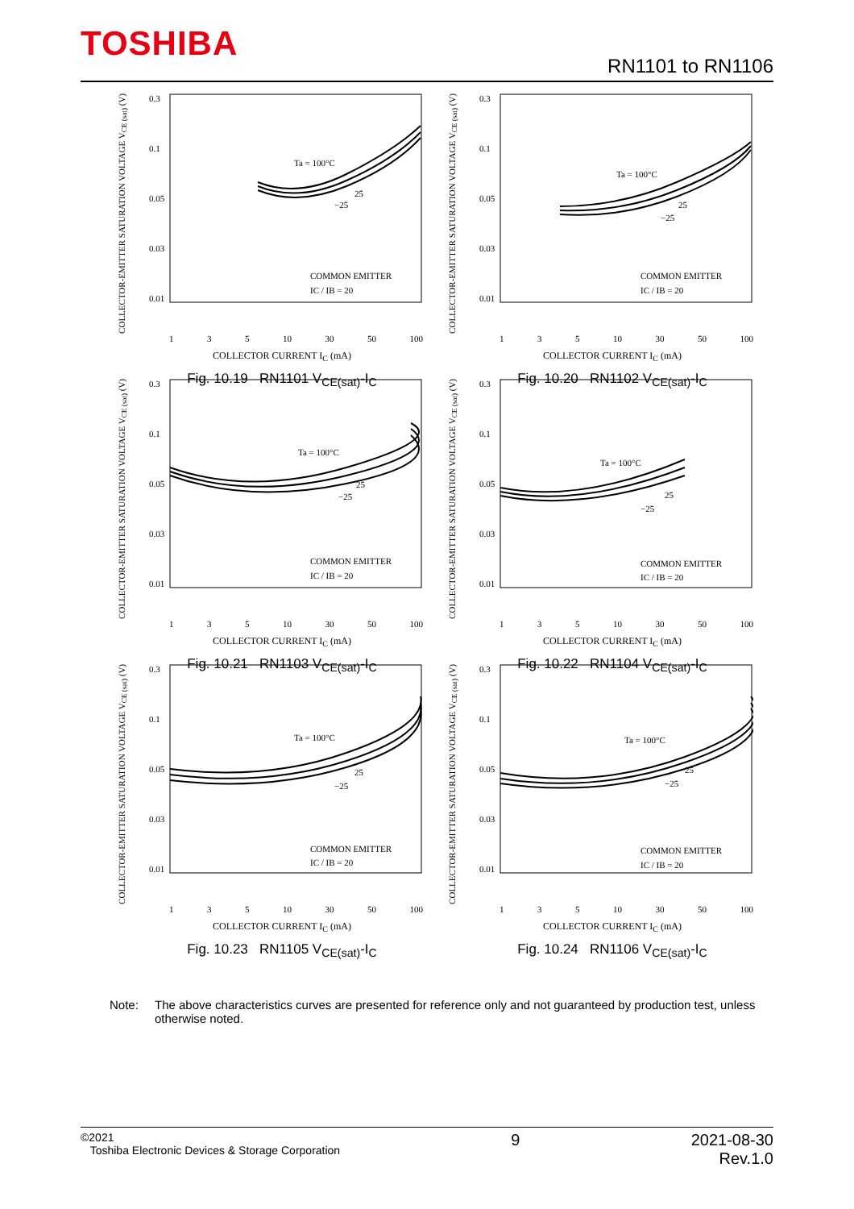TOSHIBA
RN1101 to RN1106
COLLECTOR-EMITTER SATURATION VOLTAGE V<sub>CE (sat)</sub> (V)
0.3
0.1
0.05
0.03
0.01
Ta = 100°C
25
−25
COMMON EMITTER
IC / IB = 20
1 3 5 10 30 50 100
COLLECTOR CURRENT I<sub>C</sub> (mA)
Fig. 10.19 RN1101 V<sub>CE(sat)</sub>-I<sub>C</sub>
COLLECTOR-EMITTER SATURATION VOLTAGE V<sub>CE (sat)</sub> (V)
0.3
0.1
0.05
0.03
0.01
Ta = 100°C
25
−25
COMMON EMITTER
IC / IB = 20
1 3 5 10 30 50 100
COLLECTOR CURRENT I<sub>C</sub> (mA)
Fig. 10.20 RN1102 V<sub>CE(sat)</sub>-I<sub>C</sub>
COLLECTOR-EMITTER SATURATION VOLTAGE V<sub>CE (sat)</sub> (V)
0.3
0.1
0.05
0.03
0.01
Ta = 100°C
25
−25
COMMON EMITTER
IC / IB = 20
1 3 5 10 30 50 100
COLLECTOR CURRENT I<sub>C</sub> (mA)
Fig. 10.21 RN1103 V<sub>CE(sat)</sub>-I<sub>C</sub>
COLLECTOR-EMITTER SATURATION VOLTAGE V<sub>CE (sat)</sub> (V)
0.3
0.1
0.05
0.03
0.01
Ta = 100°C
25
−25
COMMON EMITTER
IC / IB = 20
1 3 5 10 30 50 100
COLLECTOR CURRENT I<sub>C</sub> (mA)
Fig. 10.22 RN1104 V<sub>CE(sat)</sub>-I<sub>C</sub>
COLLECTOR-EMITTER SATURATION VOLTAGE V<sub>CE (sat)</sub> (V)
0.3
0.1
0.05
0.03
0.01
Ta = 100°C
25
−25
COMMON EMITTER
IC / IB = 20
1 3 5 10 30 50 100
COLLECTOR CURRENT I<sub>C</sub> (mA)
Fig. 10.23 RN1105 V<sub>CE(sat)</sub>-I<sub>C</sub>
COLLECTOR-EMITTER SATURATION VOLTAGE V<sub>CE (sat)</sub> (V)
0.3
0.1
0.05
0.03
0.01
Ta = 100°C
25
−25
COMMON EMITTER
IC / IB = 20
1 3 5 10 30 50 100
COLLECTOR CURRENT I<sub>C</sub> (mA)
Fig. 10.24 RN1106 V<sub>CE(sat)</sub>-I<sub>C</sub>
Note: The above characteristics curves are presented for reference only and not guaranteed by production test, unless otherwise noted.
©2021
Toshiba Electronic Devices & Storage Corporation
9 2021-08-30
Rev.1.0